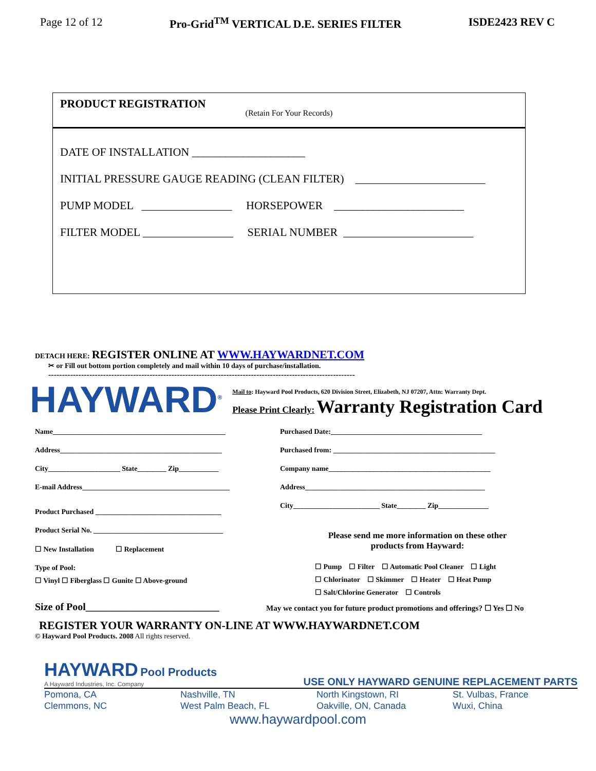Page 12 of 12 Pro-Grid<sup>TM</sup> VERTICAL D.E. SERIES FILTER ISDE2423 REV C
PRODUCT REGISTRATION
(Retain For Your Records)
DATE OF INSTALLATION ____________________
INITIAL PRESSURE GAUGE READING (CLEAN FILTER) _______________________
PUMP MODEL ________________ HORSEPOWER _______________________
FILTER MODEL ________________ SERIAL NUMBER _______________________
DETACH HERE: REGISTER ONLINE AT WWW.HAYWARDNET.COM
✂ or Fill out bottom portion completely and mail within 10 days of purchase/installation.
----------------------------------------------------------------------------------------------------------------
HAYWARD<sup>®</sup>
Mail to: Hayward Pool Products, 620 Division Street, Elizabeth, NJ 07207, Attn: Warranty Dept.
Please Print Clearly: Warranty Registration Card
Name________________________________________________
Address_____________________________________________
City____________________ State________ Zip___________
E-mail Address_________________________________________
Product Purchased ___________________________________
Product Serial No. ____________________________________
☐ New Installation ☐ Replacement
Type of Pool:
☐ Vinyl ☐ Fiberglass ☐ Gunite ☐ Above-ground
Purchased Date:__________________________________________
Purchased from: _____________________________________________
Company name_____________________________________________
Address__________________________________________________
City________________________ State________ Zip______________
Please send me more information on these other
products from Hayward:
☐ Pump ☐ Filter ☐ Automatic Pool Cleaner ☐ Light
☐ Chlorinator ☐ Skimmer ☐ Heater ☐ Heat Pump
☐ Salt/Chlorine Generator ☐ Controls
Size of Pool__________________________
May we contact you for future product promotions and offerings? ☐ Yes ☐ No
REGISTER YOUR WARRANTY ON-LINE AT WWW.HAYWARDNET.COM
© Hayward Pool Products. 2008 All rights reserved.
HAYWARD Pool Products
A Hayward Industries, Inc. Company
USE ONLY HAYWARD GENUINE REPLACEMENT PARTS
Pomona, CA
Clemmons, NC
Nashville, TN
West Palm Beach, FL
North Kingstown, RI
Oakville, ON, Canada
St. Vulbas, France
Wuxi, China
www.haywardpool.com